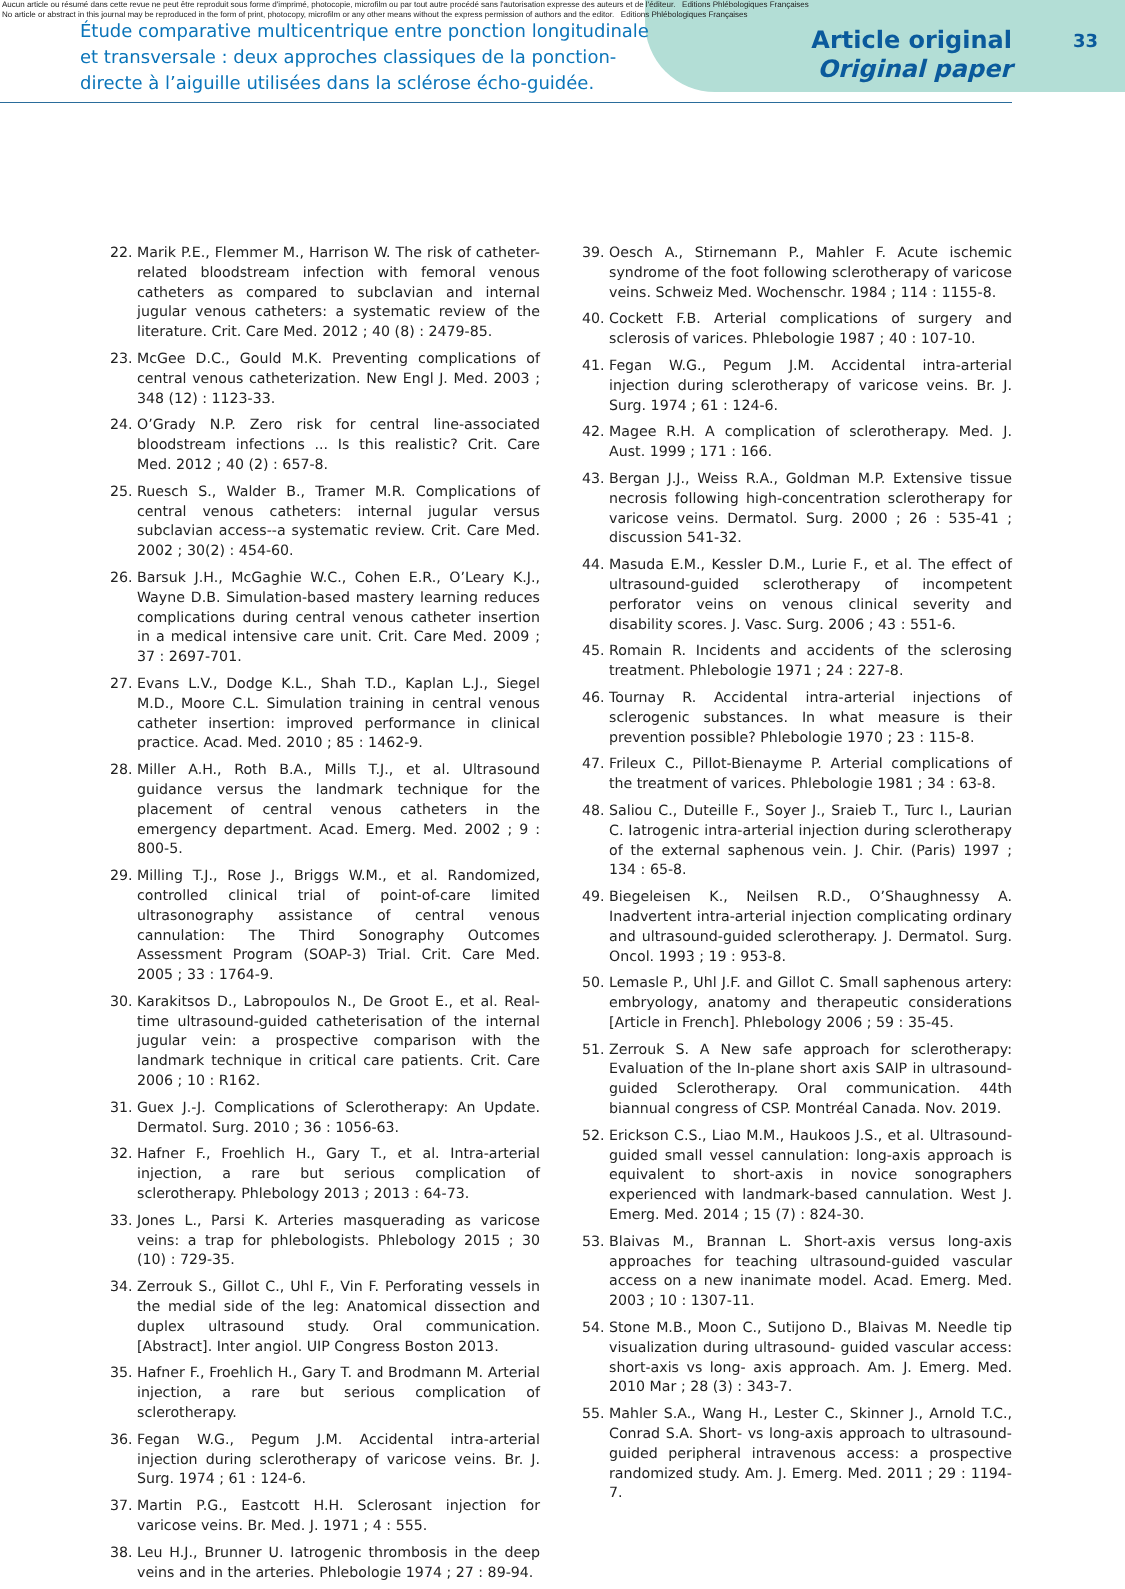Aucun article ou résumé dans cette revue ne peut être reproduit sous forme d'imprimé, photocopie, microfilm ou par tout autre procédé sans l'autorisation expresse des auteurs et de l'éditeur. Editions Phlébologiques Françaises
No article or abstract in this journal may be reproduced in the form of print, photocopy, microfilm or any other means without the express permission of authors and the editor. Editions Phlébologiques Françaises
33
Étude comparative multicentrique entre ponction longitudinale et transversale : deux approches classiques de la ponction-directe à l’aiguille utilisées dans la sclérose écho-guidée.
Article original
Original paper
22. Marik P.E., Flemmer M., Harrison W. The risk of catheter-related bloodstream infection with femoral venous catheters as compared to subclavian and internal jugular venous catheters: a systematic review of the literature. Crit. Care Med. 2012 ; 40 (8) : 2479-85.
23. McGee D.C., Gould M.K. Preventing complications of central venous catheterization. New Engl J. Med. 2003 ; 348 (12) : 1123-33.
24. O’Grady N.P. Zero risk for central line-associated bloodstream infections ... Is this realistic? Crit. Care Med. 2012 ; 40 (2) : 657-8.
25. Ruesch S., Walder B., Tramer M.R. Complications of central venous catheters: internal jugular versus subclavian access--a systematic review. Crit. Care Med. 2002 ; 30(2) : 454-60.
26. Barsuk J.H., McGaghie W.C., Cohen E.R., O’Leary K.J., Wayne D.B. Simulation-based mastery learning reduces complications during central venous catheter insertion in a medical intensive care unit. Crit. Care Med. 2009 ; 37 : 2697-701.
27. Evans L.V., Dodge K.L., Shah T.D., Kaplan L.J., Siegel M.D., Moore C.L. Simulation training in central venous catheter insertion: improved performance in clinical practice. Acad. Med. 2010 ; 85 : 1462-9.
28. Miller A.H., Roth B.A., Mills T.J., et al. Ultrasound guidance versus the landmark technique for the placement of central venous catheters in the emergency department. Acad. Emerg. Med. 2002 ; 9 : 800-5.
29. Milling T.J., Rose J., Briggs W.M., et al. Randomized, controlled clinical trial of point-of-care limited ultrasonography assistance of central venous cannulation: The Third Sonography Outcomes Assessment Program (SOAP-3) Trial. Crit. Care Med. 2005 ; 33 : 1764-9.
30. Karakitsos D., Labropoulos N., De Groot E., et al. Real-time ultrasound-guided catheterisation of the internal jugular vein: a prospective comparison with the landmark technique in critical care patients. Crit. Care 2006 ; 10 : R162.
31. Guex J.-J. Complications of Sclerotherapy: An Update. Dermatol. Surg. 2010 ; 36 : 1056-63.
32. Hafner F., Froehlich H., Gary T., et al. Intra-arterial injection, a rare but serious complication of sclerotherapy. Phlebology 2013 ; 2013 : 64-73.
33. Jones L., Parsi K. Arteries masquerading as varicose veins: a trap for phlebologists. Phlebology 2015 ; 30 (10) : 729-35.
34. Zerrouk S., Gillot C., Uhl F., Vin F. Perforating vessels in the medial side of the leg: Anatomical dissection and duplex ultrasound study. Oral communication. [Abstract]. Inter angiol. UIP Congress Boston 2013.
35. Hafner F., Froehlich H., Gary T. and Brodmann M. Arterial injection, a rare but serious complication of sclerotherapy.
36. Fegan W.G., Pegum J.M. Accidental intra-arterial injection during sclerotherapy of varicose veins. Br. J. Surg. 1974 ; 61 : 124-6.
37. Martin P.G., Eastcott H.H. Sclerosant injection for varicose veins. Br. Med. J. 1971 ; 4 : 555.
38. Leu H.J., Brunner U. Iatrogenic thrombosis in the deep veins and in the arteries. Phlebologie 1974 ; 27 : 89-94.
39. Oesch A., Stirnemann P., Mahler F. Acute ischemic syndrome of the foot following sclerotherapy of varicose veins. Schweiz Med. Wochenschr. 1984 ; 114 : 1155-8.
40. Cockett F.B. Arterial complications of surgery and sclerosis of varices. Phlebologie 1987 ; 40 : 107-10.
41. Fegan W.G., Pegum J.M. Accidental intra-arterial injection during sclerotherapy of varicose veins. Br. J. Surg. 1974 ; 61 : 124-6.
42. Magee R.H. A complication of sclerotherapy. Med. J. Aust. 1999 ; 171 : 166.
43. Bergan J.J., Weiss R.A., Goldman M.P. Extensive tissue necrosis following high-concentration sclerotherapy for varicose veins. Dermatol. Surg. 2000 ; 26 : 535-41 ; discussion 541-32.
44. Masuda E.M., Kessler D.M., Lurie F., et al. The effect of ultrasound-guided sclerotherapy of incompetent perforator veins on venous clinical severity and disability scores. J. Vasc. Surg. 2006 ; 43 : 551-6.
45. Romain R. Incidents and accidents of the sclerosing treatment. Phlebologie 1971 ; 24 : 227-8.
46. Tournay R. Accidental intra-arterial injections of sclerogenic substances. In what measure is their prevention possible? Phlebologie 1970 ; 23 : 115-8.
47. Frileux C., Pillot-Bienayme P. Arterial complications of the treatment of varices. Phlebologie 1981 ; 34 : 63-8.
48. Saliou C., Duteille F., Soyer J., Sraieb T., Turc I., Laurian C. Iatrogenic intra-arterial injection during sclerotherapy of the external saphenous vein. J. Chir. (Paris) 1997 ; 134 : 65-8.
49. Biegeleisen K., Neilsen R.D., O’Shaughnessy A. Inadvertent intra-arterial injection complicating ordinary and ultrasound-guided sclerotherapy. J. Dermatol. Surg. Oncol. 1993 ; 19 : 953-8.
50. Lemasle P., Uhl J.F. and Gillot C. Small saphenous artery: embryology, anatomy and therapeutic considerations [Article in French]. Phlebology 2006 ; 59 : 35-45.
51. Zerrouk S. A New safe approach for sclerotherapy: Evaluation of the In-plane short axis SAIP in ultrasound-guided Sclerotherapy. Oral communication. 44th biannual congress of CSP. Montréal Canada. Nov. 2019.
52. Erickson C.S., Liao M.M., Haukoos J.S., et al. Ultrasound-guided small vessel cannulation: long-axis approach is equivalent to short-axis in novice sonographers experienced with landmark-based cannulation. West J. Emerg. Med. 2014 ; 15 (7) : 824-30.
53. Blaivas M., Brannan L. Short-axis versus long-axis approaches for teaching ultrasound-guided vascular access on a new inanimate model. Acad. Emerg. Med. 2003 ; 10 : 1307-11.
54. Stone M.B., Moon C., Sutijono D., Blaivas M. Needle tip visualization during ultrasound- guided vascular access: short-axis vs long- axis approach. Am. J. Emerg. Med. 2010 Mar ; 28 (3) : 343-7.
55. Mahler S.A., Wang H., Lester C., Skinner J., Arnold T.C., Conrad S.A. Short- vs long-axis approach to ultrasound-guided peripheral intravenous access: a prospective randomized study. Am. J. Emerg. Med. 2011 ; 29 : 1194-7.